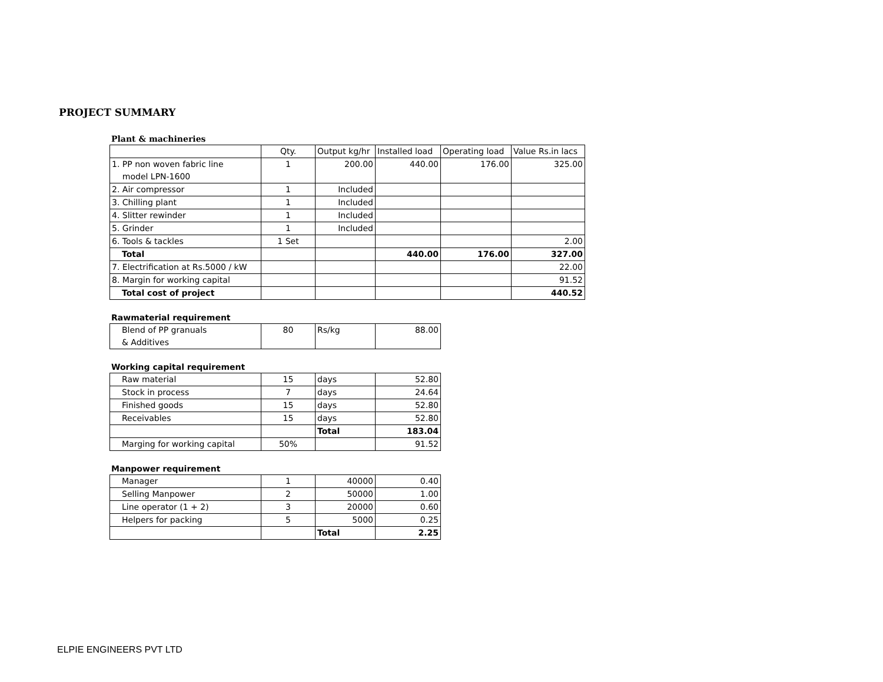PROJECT SUMMARY
Plant & machineries
| | Qty. | Output kg/hr | Installed load | Operating load | Value Rs.in lacs |
| 1. PP non woven fabric line model LPN-1600 | 1 | 200.00 | 440.00 | 176.00 | 325.00 |
| 2. Air compressor | 1 | Included | | | |
| 3. Chilling plant | 1 | Included | | | |
| 4. Slitter rewinder | 1 | Included | | | |
| 5. Grinder | 1 | Included | | | |
| 6. Tools & tackles | 1 Set | | | | 2.00 |
| Total | | | 440.00 | 176.00 | 327.00 |
| 7. Electrification at Rs.5000 / kW | | | | | 22.00 |
| 8. Margin for working capital | | | | | 91.52 |
| Total cost of project | | | | | 440.52 |
Rawmaterial requirement
| Blend of PP granuals & Additives | 80 | Rs/kg | 88.00 |
Working capital requirement
| Raw material | 15 | days | 52.80 |
| Stock in process | 7 | days | 24.64 |
| Finished goods | 15 | days | 52.80 |
| Receivables | 15 | days | 52.80 |
| | | Total | 183.04 |
| Marging for working capital | 50% | | 91.52 |
Manpower requirement
| Manager | 1 | 40000 | 0.40 |
| Selling Manpower | 2 | 50000 | 1.00 |
| Line operator (1 + 2) | 3 | 20000 | 0.60 |
| Helpers for packing | 5 | 5000 | 0.25 |
| | | Total | 2.25 |
ELPIE ENGINEERS PVT LTD